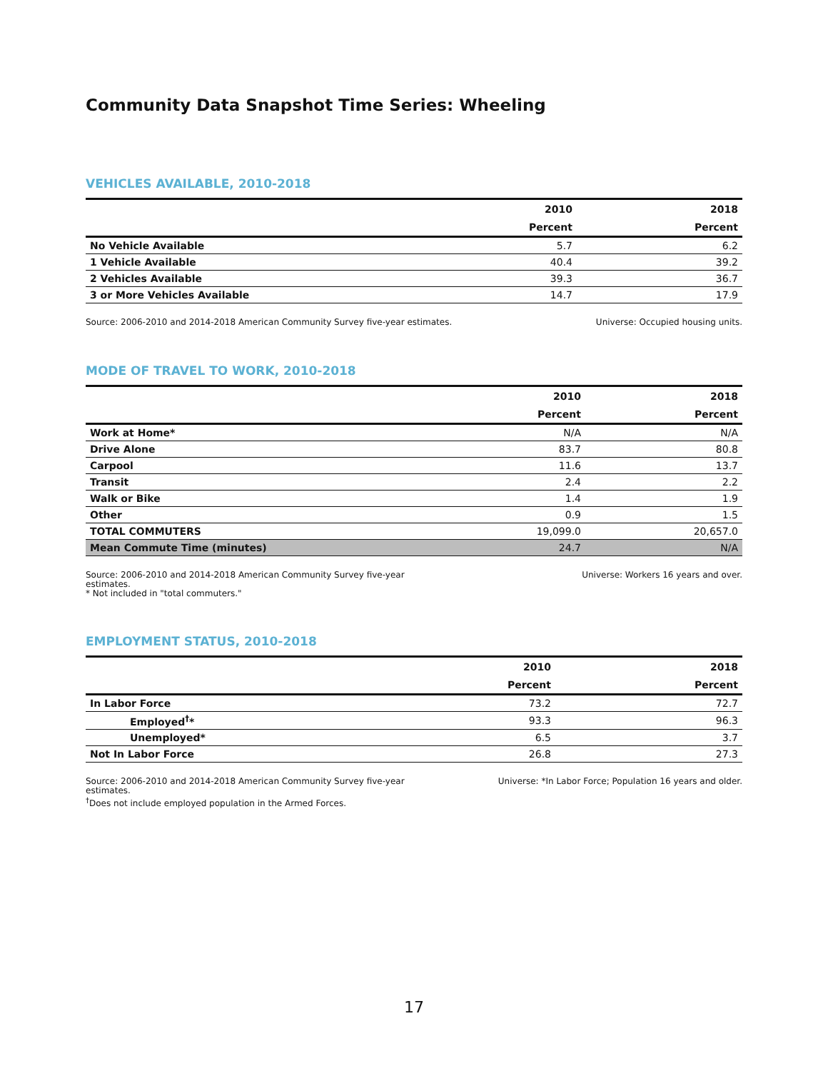Community Data Snapshot Time Series: Wheeling
VEHICLES AVAILABLE, 2010-2018
| | 2010 | 2018 |
| --- | --- | --- |
| | Percent | Percent |
| No Vehicle Available | 5.7 | 6.2 |
| 1 Vehicle Available | 40.4 | 39.2 |
| 2 Vehicles Available | 39.3 | 36.7 |
| 3 or More Vehicles Available | 14.7 | 17.9 |
Source: 2006-2010 and 2014-2018 American Community Survey five-year estimates.
Universe: Occupied housing units.
MODE OF TRAVEL TO WORK, 2010-2018
| | 2010 | 2018 |
| --- | --- | --- |
| | Percent | Percent |
| Work at Home* | N/A | N/A |
| Drive Alone | 83.7 | 80.8 |
| Carpool | 11.6 | 13.7 |
| Transit | 2.4 | 2.2 |
| Walk or Bike | 1.4 | 1.9 |
| Other | 0.9 | 1.5 |
| TOTAL COMMUTERS | 19,099.0 | 20,657.0 |
| Mean Commute Time (minutes) | 24.7 | N/A |
Source: 2006-2010 and 2014-2018 American Community Survey five-year
estimates.
* Not included in "total commuters."
Universe: Workers 16 years and over.
EMPLOYMENT STATUS, 2010-2018
| | 2010 | 2018 |
| --- | --- | --- |
| | Percent | Percent |
| In Labor Force | 73.2 | 72.7 |
| Employed<sup>†</sup>* | 93.3 | 96.3 |
| Unemployed* | 6.5 | 3.7 |
| Not In Labor Force | 26.8 | 27.3 |
Source: 2006-2010 and 2014-2018 American Community Survey five-year
estimates.
<sup>†</sup> Does not include employed population in the Armed Forces.
Universe: *In Labor Force; Population 16 years and older.
17